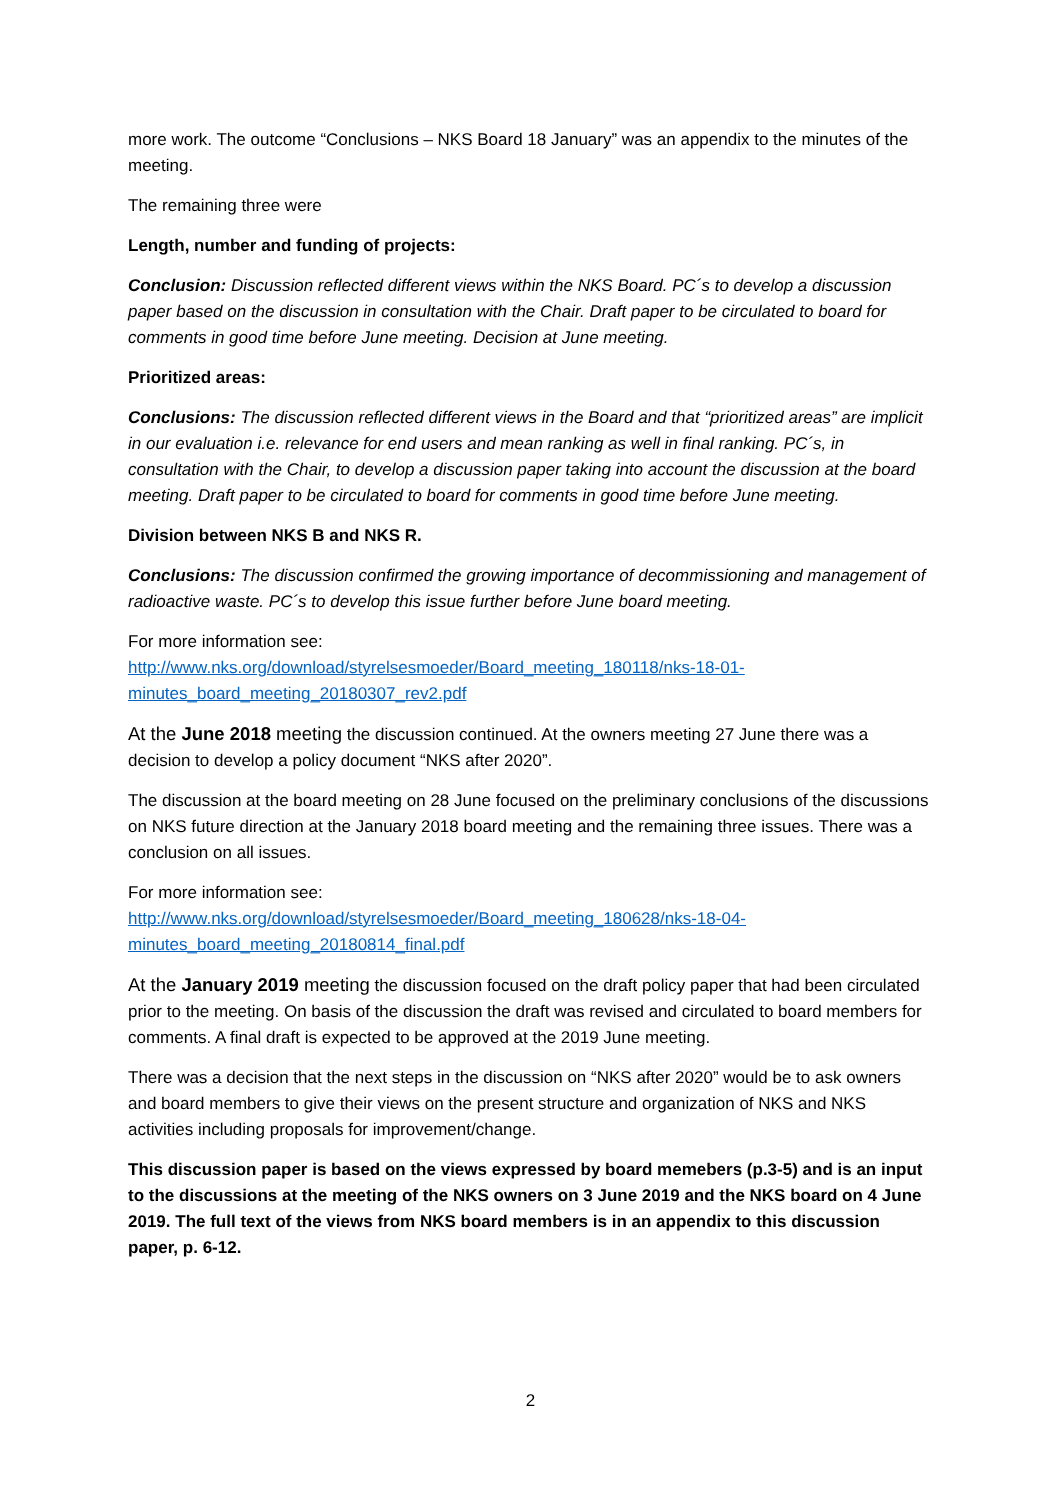more work. The outcome “Conclusions – NKS Board 18 January” was an appendix to the minutes of the meeting.
The remaining three were
Length, number and funding of projects:
Conclusion: Discussion reflected different views within the NKS Board. PC´s to develop a discussion paper based on the discussion in consultation with the Chair. Draft paper to be circulated to board for comments in good time before June meeting. Decision at June meeting.
Prioritized areas:
Conclusions: The discussion reflected different views in the Board and that “prioritized areas” are implicit in our evaluation i.e. relevance for end users and mean ranking as well in final ranking. PC´s, in consultation with the Chair, to develop a discussion paper taking into account the discussion at the board meeting. Draft paper to be circulated to board for comments in good time before June meeting.
Division between NKS B and NKS R.
Conclusions: The discussion confirmed the growing importance of decommissioning and management of radioactive waste. PC´s to develop this issue further before June board meeting.
For more information see:
http://www.nks.org/download/styrelsesmoeder/Board_meeting_180118/nks-18-01-minutes_board_meeting_20180307_rev2.pdf
At the June 2018 meeting the discussion continued. At the owners meeting 27 June there was a decision to develop a policy document “NKS after 2020”.
The discussion at the board meeting on 28 June focused on the preliminary conclusions of the discussions on NKS future direction at the January 2018 board meeting and the remaining three issues. There was a conclusion on all issues.
For more information see:
http://www.nks.org/download/styrelsesmoeder/Board_meeting_180628/nks-18-04-minutes_board_meeting_20180814_final.pdf
At the January 2019 meeting the discussion focused on the draft policy paper that had been circulated prior to the meeting. On basis of the discussion the draft was revised and circulated to board members for comments. A final draft is expected to be approved at the 2019 June meeting.
There was a decision that the next steps in the discussion on “NKS after 2020” would be to ask owners and board members to give their views on the present structure and organization of NKS and NKS activities including proposals for improvement/change.
This discussion paper is based on the views expressed by board memebers (p.3-5) and is an input to the discussions at the meeting of the NKS owners on 3 June 2019 and the NKS board on 4 June 2019. The full text of the views from NKS board members is in an appendix to this discussion paper, p. 6-12.
2